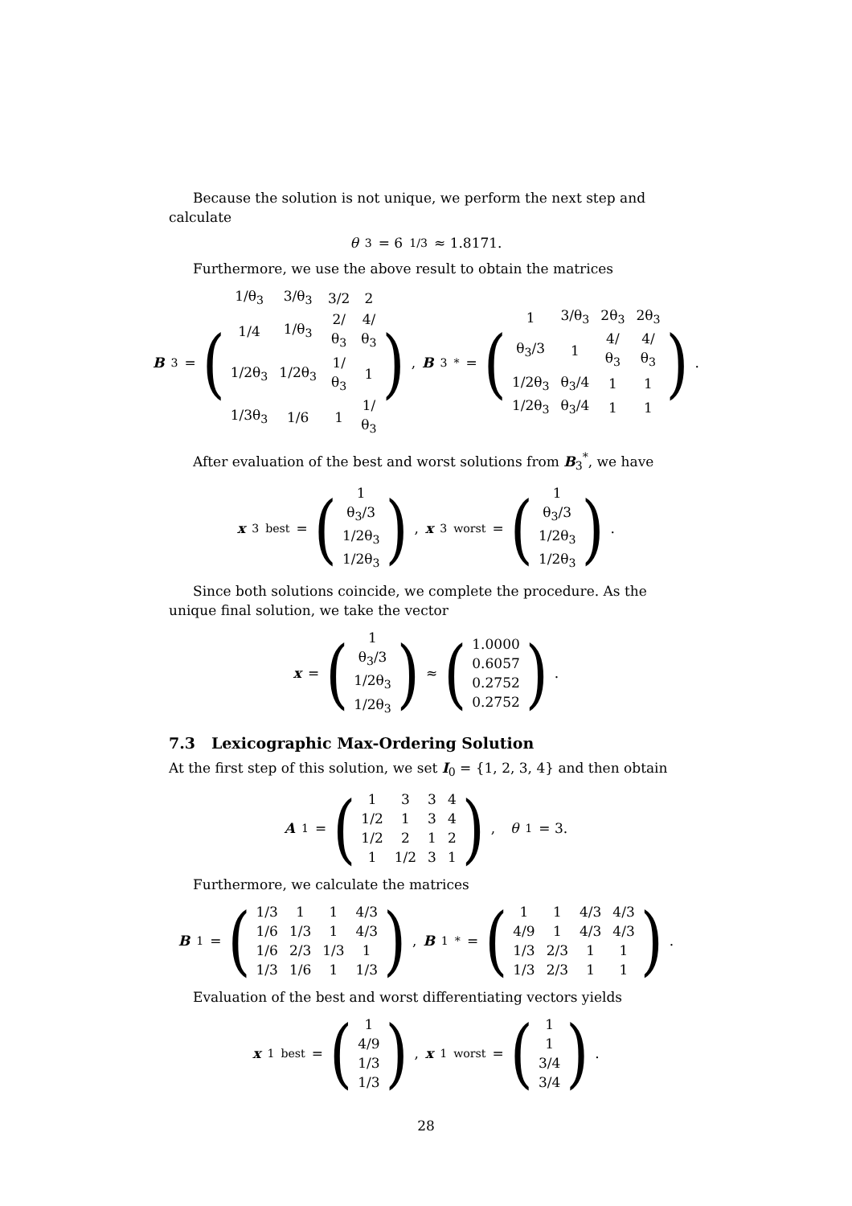Because the solution is not unique, we perform the next step and calculate
θ<sub>3</sub> = 6<sup>1/3</sup> ≈ 1.8171.
Furthermore, we use the above result to obtain the matrices
B<sub>3</sub> = (
| 1/θ<sub>3</sub> | 3/θ<sub>3</sub> | 3/2 | 2 |
| 1/4 | 1/θ<sub>3</sub> | 2/θ<sub>3</sub> | 4/θ<sub>3</sub> |
| 1/2θ<sub>3</sub> | 1/2θ<sub>3</sub> | 1/θ<sub>3</sub> | 1 |
| 1/3θ<sub>3</sub> | 1/6 | 1 | 1/θ<sub>3</sub> |
), B<sub>3</sub><sup>*</sup> = (
| 1 | 3/θ<sub>3</sub> | 2θ<sub>3</sub> | 2θ<sub>3</sub> |
| θ<sub>3</sub>/3 | 1 | 4/θ<sub>3</sub> | 4/θ<sub>3</sub> |
| 1/2θ<sub>3</sub> | θ<sub>3</sub>/4 | 1 | 1 |
| 1/2θ<sub>3</sub> | θ<sub>3</sub>/4 | 1 | 1 |
).
After evaluation of the best and worst solutions from B<sub>3</sub><sup>*</sup>, we have
x<sub>3</sub><sup>best</sup> = (
| 1 |
| θ<sub>3</sub>/3 |
| 1/2θ<sub>3</sub> |
| 1/2θ<sub>3</sub> |
), x<sub>3</sub><sup>worst</sup> = (
| 1 |
| θ<sub>3</sub>/3 |
| 1/2θ<sub>3</sub> |
| 1/2θ<sub>3</sub> |
).
Since both solutions coincide, we complete the procedure. As the unique final solution, we take the vector
x = (
| 1 |
| θ<sub>3</sub>/3 |
| 1/2θ<sub>3</sub> |
| 1/2θ<sub>3</sub> |
) ≈ (
| 1.0000 |
| 0.6057 |
| 0.2752 |
| 0.2752 |
).
7.3 Lexicographic Max-Ordering Solution
At the first step of this solution, we set I<sub>0</sub> = {1, 2, 3, 4} and then obtain
A<sub>1</sub> = (
| 1 | 3 | 3 | 4 |
| 1/2 | 1 | 3 | 4 |
| 1/2 | 2 | 1 | 2 |
| 1 | 1/2 | 3 | 1 |
), θ<sub>1</sub> = 3.
Furthermore, we calculate the matrices
B<sub>1</sub> = (
| 1/3 | 1 | 1 | 4/3 |
| 1/6 | 1/3 | 1 | 4/3 |
| 1/6 | 2/3 | 1/3 | 1 |
| 1/3 | 1/6 | 1 | 1/3 |
), B<sub>1</sub><sup>*</sup> = (
| 1 | 1 | 4/3 | 4/3 |
| 4/9 | 1 | 4/3 | 4/3 |
| 1/3 | 2/3 | 1 | 1 |
| 1/3 | 2/3 | 1 | 1 |
).
Evaluation of the best and worst differentiating vectors yields
x<sub>1</sub><sup>best</sup> = (
| 1 |
| 4/9 |
| 1/3 |
| 1/3 |
), x<sub>1</sub><sup>worst</sup> = (
| 1 |
| 1 |
| 3/4 |
| 3/4 |
).
28